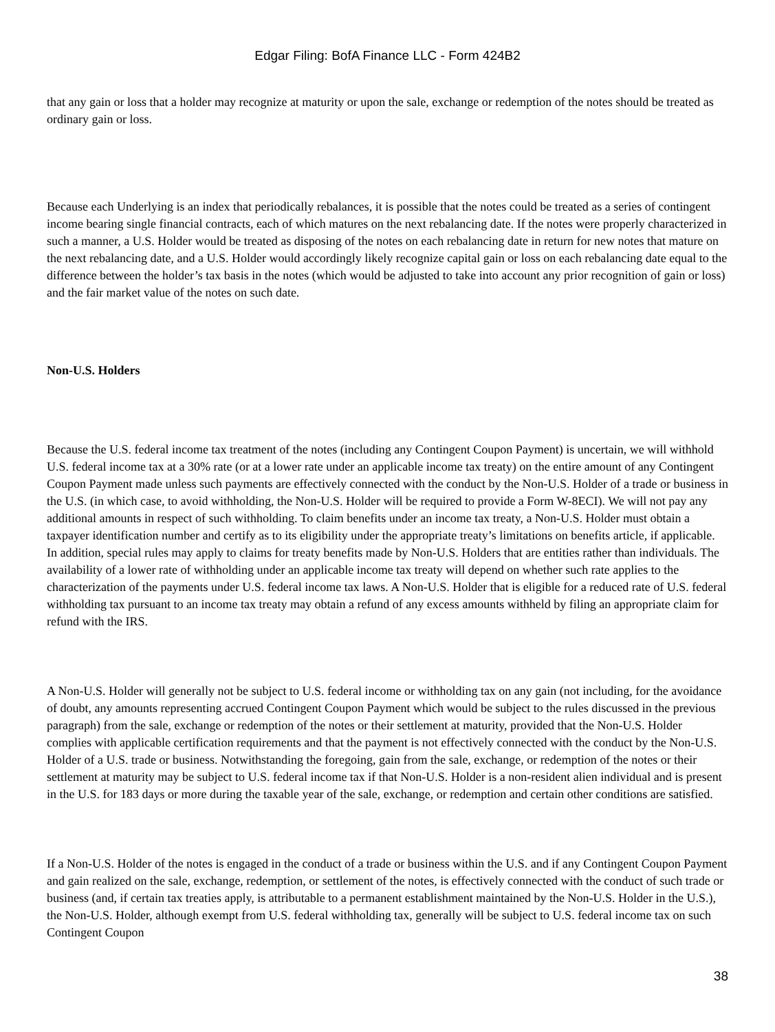Edgar Filing: BofA Finance LLC - Form 424B2
that any gain or loss that a holder may recognize at maturity or upon the sale, exchange or redemption of the notes should be treated as ordinary gain or loss.
Because each Underlying is an index that periodically rebalances, it is possible that the notes could be treated as a series of contingent income bearing single financial contracts, each of which matures on the next rebalancing date. If the notes were properly characterized in such a manner, a U.S. Holder would be treated as disposing of the notes on each rebalancing date in return for new notes that mature on the next rebalancing date, and a U.S. Holder would accordingly likely recognize capital gain or loss on each rebalancing date equal to the difference between the holder’s tax basis in the notes (which would be adjusted to take into account any prior recognition of gain or loss) and the fair market value of the notes on such date.
Non-U.S. Holders
Because the U.S. federal income tax treatment of the notes (including any Contingent Coupon Payment) is uncertain, we will withhold U.S. federal income tax at a 30% rate (or at a lower rate under an applicable income tax treaty) on the entire amount of any Contingent Coupon Payment made unless such payments are effectively connected with the conduct by the Non-U.S. Holder of a trade or business in the U.S. (in which case, to avoid withholding, the Non-U.S. Holder will be required to provide a Form W-8ECI). We will not pay any additional amounts in respect of such withholding. To claim benefits under an income tax treaty, a Non-U.S. Holder must obtain a taxpayer identification number and certify as to its eligibility under the appropriate treaty’s limitations on benefits article, if applicable. In addition, special rules may apply to claims for treaty benefits made by Non-U.S. Holders that are entities rather than individuals. The availability of a lower rate of withholding under an applicable income tax treaty will depend on whether such rate applies to the characterization of the payments under U.S. federal income tax laws. A Non-U.S. Holder that is eligible for a reduced rate of U.S. federal withholding tax pursuant to an income tax treaty may obtain a refund of any excess amounts withheld by filing an appropriate claim for refund with the IRS.
A Non-U.S. Holder will generally not be subject to U.S. federal income or withholding tax on any gain (not including, for the avoidance of doubt, any amounts representing accrued Contingent Coupon Payment which would be subject to the rules discussed in the previous paragraph) from the sale, exchange or redemption of the notes or their settlement at maturity, provided that the Non-U.S. Holder complies with applicable certification requirements and that the payment is not effectively connected with the conduct by the Non-U.S. Holder of a U.S. trade or business. Notwithstanding the foregoing, gain from the sale, exchange, or redemption of the notes or their settlement at maturity may be subject to U.S. federal income tax if that Non-U.S. Holder is a non-resident alien individual and is present in the U.S. for 183 days or more during the taxable year of the sale, exchange, or redemption and certain other conditions are satisfied.
If a Non-U.S. Holder of the notes is engaged in the conduct of a trade or business within the U.S. and if any Contingent Coupon Payment and gain realized on the sale, exchange, redemption, or settlement of the notes, is effectively connected with the conduct of such trade or business (and, if certain tax treaties apply, is attributable to a permanent establishment maintained by the Non-U.S. Holder in the U.S.), the Non-U.S. Holder, although exempt from U.S. federal withholding tax, generally will be subject to U.S. federal income tax on such Contingent Coupon
38